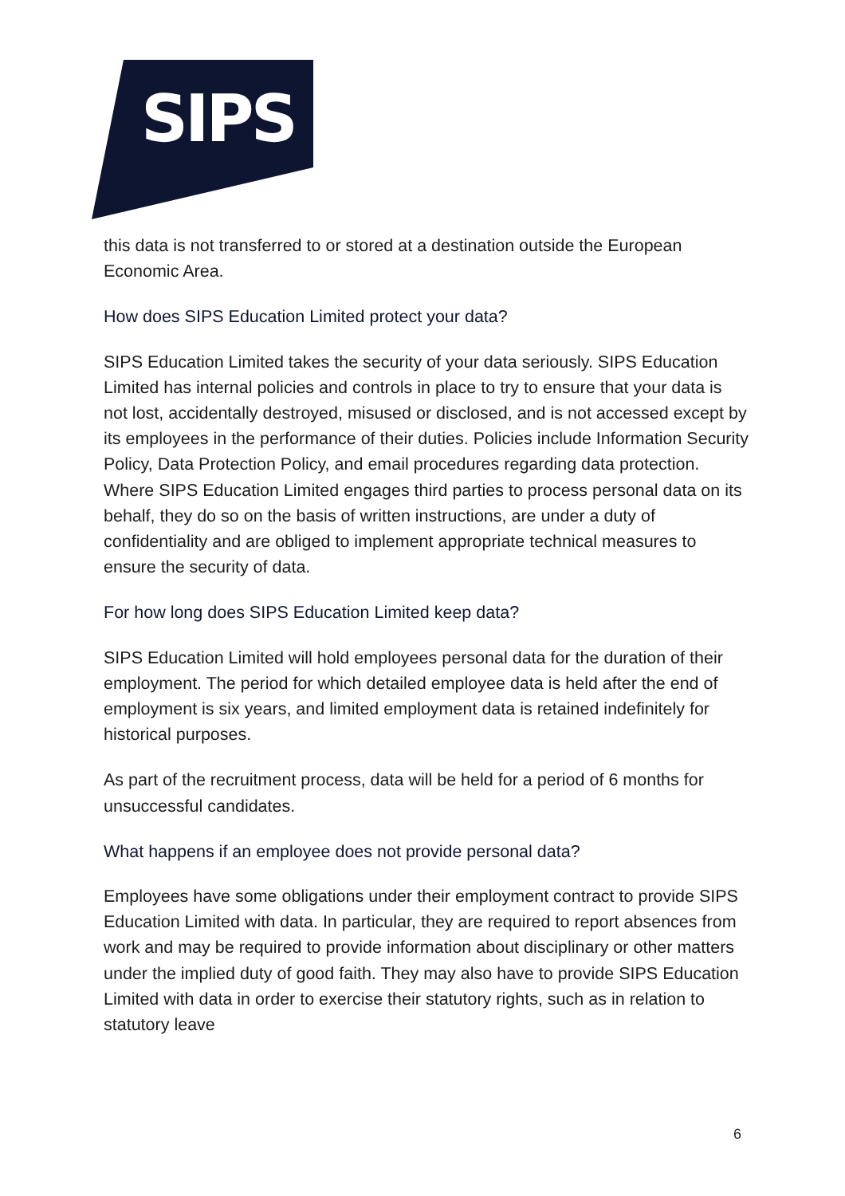SIPS
this data is not transferred to or stored at a destination outside the European Economic Area.
How does SIPS Education Limited protect your data?
SIPS Education Limited takes the security of your data seriously. SIPS Education Limited has internal policies and controls in place to try to ensure that your data is not lost, accidentally destroyed, misused or disclosed, and is not accessed except by its employees in the performance of their duties. Policies include Information Security Policy, Data Protection Policy, and email procedures regarding data protection. Where SIPS Education Limited engages third parties to process personal data on its behalf, they do so on the basis of written instructions, are under a duty of confidentiality and are obliged to implement appropriate technical measures to ensure the security of data.
For how long does SIPS Education Limited keep data?
SIPS Education Limited will hold employees personal data for the duration of their employment. The period for which detailed employee data is held after the end of employment is six years, and limited employment data is retained indefinitely for historical purposes.
As part of the recruitment process, data will be held for a period of 6 months for unsuccessful candidates.
What happens if an employee does not provide personal data?
Employees have some obligations under their employment contract to provide SIPS Education Limited with data. In particular, they are required to report absences from work and may be required to provide information about disciplinary or other matters under the implied duty of good faith. They may also have to provide SIPS Education Limited with data in order to exercise their statutory rights, such as in relation to statutory leave
6